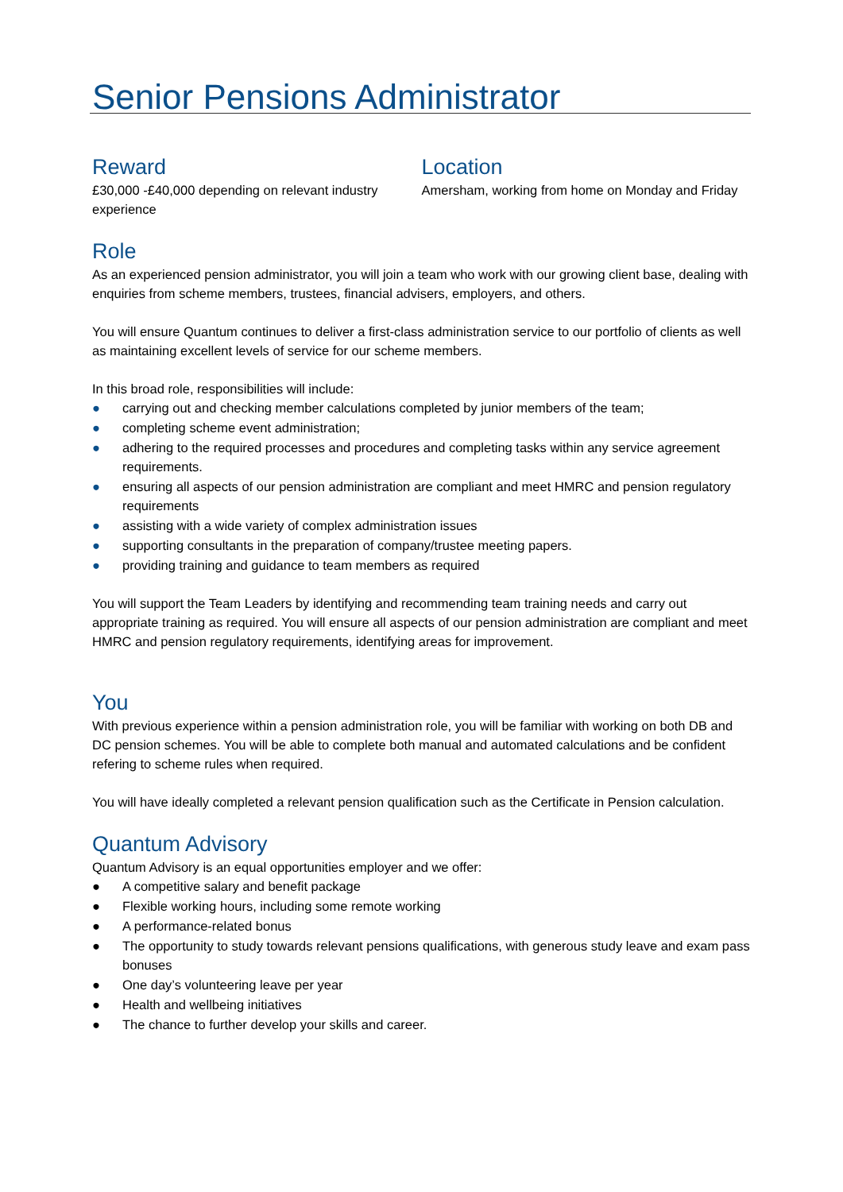Senior Pensions Administrator
Reward
£30,000 -£40,000 depending on relevant industry experience
Location
Amersham, working from home on Monday and Friday
Role
As an experienced pension administrator, you will join a team who work with our growing client base, dealing with enquiries from scheme members, trustees, financial advisers, employers, and others.
You will ensure Quantum continues to deliver a first-class administration service to our portfolio of clients as well as maintaining excellent levels of service for our scheme members.
In this broad role, responsibilities will include:
● carrying out and checking member calculations completed by junior members of the team;
● completing scheme event administration;
● adhering to the required processes and procedures and completing tasks within any service agreement requirements.
● ensuring all aspects of our pension administration are compliant and meet HMRC and pension regulatory requirements
● assisting with a wide variety of complex administration issues
● supporting consultants in the preparation of company/trustee meeting papers.
● providing training and guidance to team members as required
You will support the Team Leaders by identifying and recommending team training needs and carry out appropriate training as required. You will ensure all aspects of our pension administration are compliant and meet HMRC and pension regulatory requirements, identifying areas for improvement.
You
With previous experience within a pension administration role, you will be familiar with working on both DB and DC pension schemes. You will be able to complete both manual and automated calculations and be confident refering to scheme rules when required.
You will have ideally completed a relevant pension qualification such as the Certificate in Pension calculation.
Quantum Advisory
Quantum Advisory is an equal opportunities employer and we offer:
● A competitive salary and benefit package
● Flexible working hours, including some remote working
● A performance-related bonus
● The opportunity to study towards relevant pensions qualifications, with generous study leave and exam pass bonuses
● One day’s volunteering leave per year
● Health and wellbeing initiatives
● The chance to further develop your skills and career.